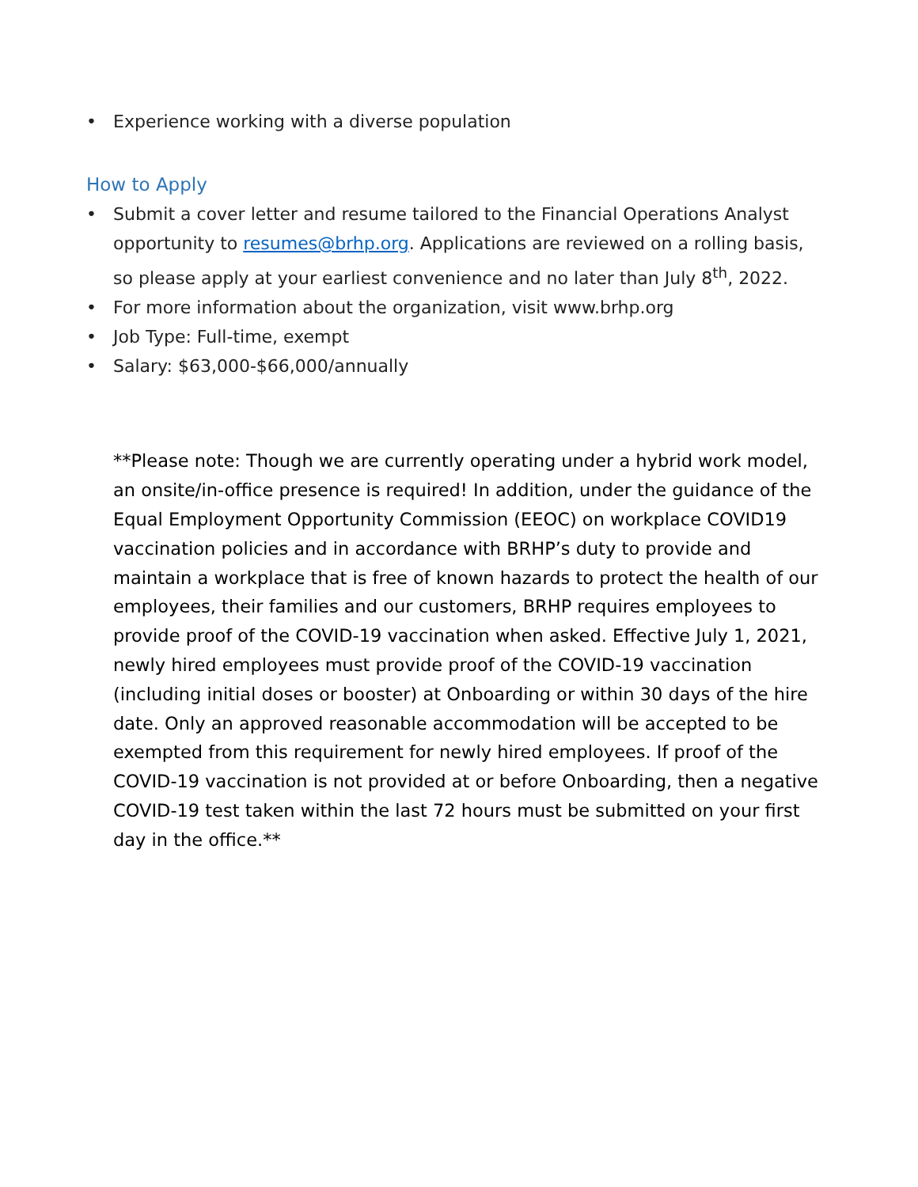• Experience working with a diverse population
How to Apply
• Submit a cover letter and resume tailored to the Financial Operations Analyst opportunity to resumes@brhp.org. Applications are reviewed on a rolling basis, so please apply at your earliest convenience and no later than July 8<sup>th</sup>, 2022.
• For more information about the organization, visit www.brhp.org
• Job Type: Full-time, exempt
• Salary: $63,000-$66,000/annually
**Please note: Though we are currently operating under a hybrid work model, an onsite/in-office presence is required! In addition, under the guidance of the Equal Employment Opportunity Commission (EEOC) on workplace COVID19 vaccination policies and in accordance with BRHP’s duty to provide and maintain a workplace that is free of known hazards to protect the health of our employees, their families and our customers, BRHP requires employees to provide proof of the COVID-19 vaccination when asked. Effective July 1, 2021, newly hired employees must provide proof of the COVID-19 vaccination (including initial doses or booster) at Onboarding or within 30 days of the hire date. Only an approved reasonable accommodation will be accepted to be exempted from this requirement for newly hired employees. If proof of the COVID-19 vaccination is not provided at or before Onboarding, then a negative COVID-19 test taken within the last 72 hours must be submitted on your first day in the office.**